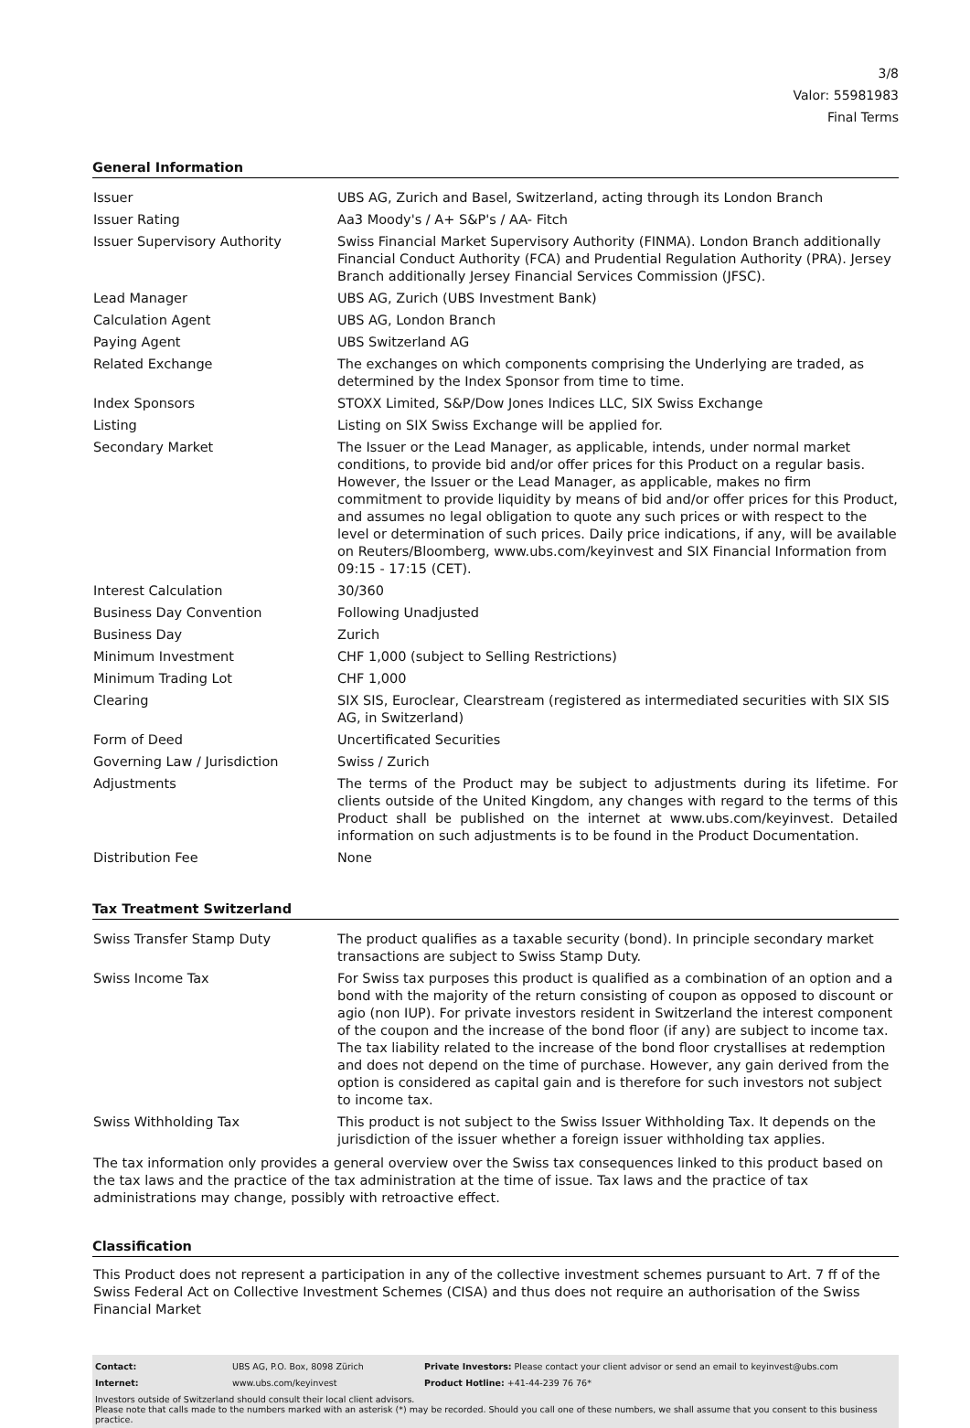3/8
Valor: 55981983
Final Terms
General Information
| Issuer | UBS AG, Zurich and Basel, Switzerland, acting through its London Branch |
| Issuer Rating | Aa3 Moody's / A+ S&P's / AA- Fitch |
| Issuer Supervisory Authority | Swiss Financial Market Supervisory Authority (FINMA). London Branch additionally Financial Conduct Authority (FCA) and Prudential Regulation Authority (PRA). Jersey Branch additionally Jersey Financial Services Commission (JFSC). |
| Lead Manager | UBS AG, Zurich (UBS Investment Bank) |
| Calculation Agent | UBS AG, London Branch |
| Paying Agent | UBS Switzerland AG |
| Related Exchange | The exchanges on which components comprising the Underlying are traded, as determined by the Index Sponsor from time to time. |
| Index Sponsors | STOXX Limited, S&P/Dow Jones Indices LLC, SIX Swiss Exchange |
| Listing | Listing on SIX Swiss Exchange will be applied for. |
| Secondary Market | The Issuer or the Lead Manager, as applicable, intends, under normal market conditions, to provide bid and/or offer prices for this Product on a regular basis. However, the Issuer or the Lead Manager, as applicable, makes no firm commitment to provide liquidity by means of bid and/or offer prices for this Product, and assumes no legal obligation to quote any such prices or with respect to the level or determination of such prices. Daily price indications, if any, will be available on Reuters/Bloomberg, www.ubs.com/keyinvest and SIX Financial Information from 09:15 - 17:15 (CET). |
| Interest Calculation | 30/360 |
| Business Day Convention | Following Unadjusted |
| Business Day | Zurich |
| Minimum Investment | CHF 1,000 (subject to Selling Restrictions) |
| Minimum Trading Lot | CHF 1,000 |
| Clearing | SIX SIS, Euroclear, Clearstream (registered as intermediated securities with SIX SIS AG, in Switzerland) |
| Form of Deed | Uncertificated Securities |
| Governing Law / Jurisdiction | Swiss / Zurich |
| Adjustments | The terms of the Product may be subject to adjustments during its lifetime. For clients outside of the United Kingdom, any changes with regard to the terms of this Product shall be published on the internet at www.ubs.com/keyinvest. Detailed information on such adjustments is to be found in the Product Documentation. |
| Distribution Fee | None |
Tax Treatment Switzerland
| Swiss Transfer Stamp Duty | The product qualifies as a taxable security (bond). In principle secondary market transactions are subject to Swiss Stamp Duty. |
| Swiss Income Tax | For Swiss tax purposes this product is qualified as a combination of an option and a bond with the majority of the return consisting of coupon as opposed to discount or agio (non IUP). For private investors resident in Switzerland the interest component of the coupon and the increase of the bond floor (if any) are subject to income tax. The tax liability related to the increase of the bond floor crystallises at redemption and does not depend on the time of purchase. However, any gain derived from the option is considered as capital gain and is therefore for such investors not subject to income tax. |
| Swiss Withholding Tax | This product is not subject to the Swiss Issuer Withholding Tax. It depends on the jurisdiction of the issuer whether a foreign issuer withholding tax applies. |
The tax information only provides a general overview over the Swiss tax consequences linked to this product based on the tax laws and the practice of the tax administration at the time of issue. Tax laws and the practice of tax administrations may change, possibly with retroactive effect.
Classification
This Product does not represent a participation in any of the collective investment schemes pursuant to Art. 7 ff of the Swiss Federal Act on Collective Investment Schemes (CISA) and thus does not require an authorisation of the Swiss Financial Market
| Contact: | UBS AG, P.O. Box, 8098 Zürich | Private Investors: Please contact your client advisor or send an email to keyinvest@ubs.com |
| Internet: | www.ubs.com/keyinvest | Product Hotline: +41-44-239 76 76* |
Investors outside of Switzerland should consult their local client advisors.
Please note that calls made to the numbers marked with an asterisk (*) may be recorded. Should you call one of these numbers, we shall assume that you consent to this business practice.